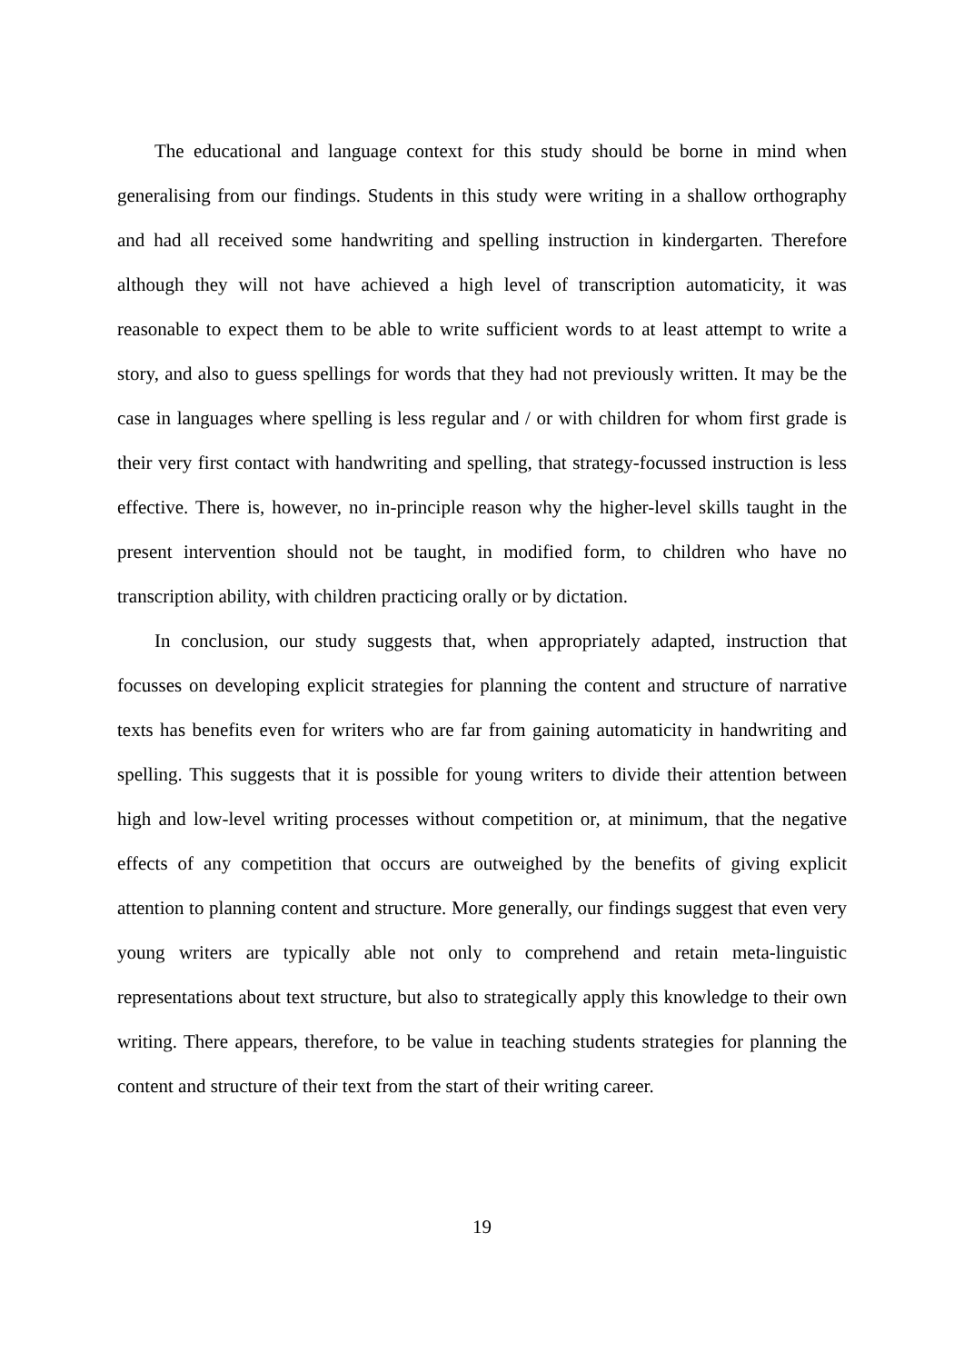The educational and language context for this study should be borne in mind when generalising from our findings. Students in this study were writing in a shallow orthography and had all received some handwriting and spelling instruction in kindergarten. Therefore although they will not have achieved a high level of transcription automaticity, it was reasonable to expect them to be able to write sufficient words to at least attempt to write a story, and also to guess spellings for words that they had not previously written. It may be the case in languages where spelling is less regular and / or with children for whom first grade is their very first contact with handwriting and spelling, that strategy-focussed instruction is less effective. There is, however, no in-principle reason why the higher-level skills taught in the present intervention should not be taught, in modified form, to children who have no transcription ability, with children practicing orally or by dictation.
In conclusion, our study suggests that, when appropriately adapted, instruction that focusses on developing explicit strategies for planning the content and structure of narrative texts has benefits even for writers who are far from gaining automaticity in handwriting and spelling. This suggests that it is possible for young writers to divide their attention between high and low-level writing processes without competition or, at minimum, that the negative effects of any competition that occurs are outweighed by the benefits of giving explicit attention to planning content and structure. More generally, our findings suggest that even very young writers are typically able not only to comprehend and retain meta-linguistic representations about text structure, but also to strategically apply this knowledge to their own writing. There appears, therefore, to be value in teaching students strategies for planning the content and structure of their text from the start of their writing career.
19